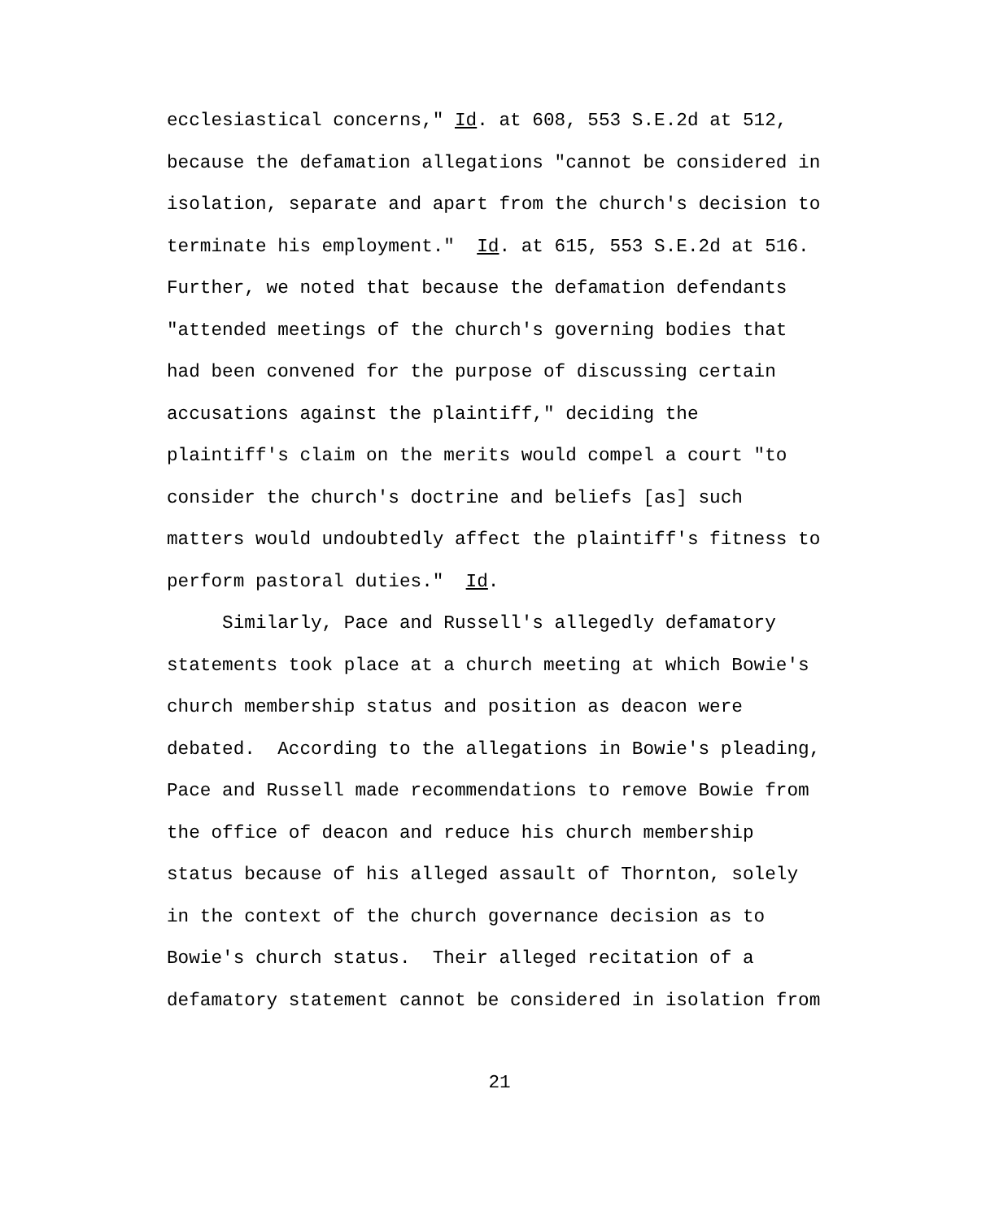ecclesiastical concerns," Id. at 608, 553 S.E.2d at 512,
because the defamation allegations "cannot be considered in
isolation, separate and apart from the church's decision to
terminate his employment." Id. at 615, 553 S.E.2d at 516.
Further, we noted that because the defamation defendants
"attended meetings of the church's governing bodies that
had been convened for the purpose of discussing certain
accusations against the plaintiff," deciding the
plaintiff's claim on the merits would compel a court "to
consider the church's doctrine and beliefs [as] such
matters would undoubtedly affect the plaintiff's fitness to
perform pastoral duties." Id.
Similarly, Pace and Russell's allegedly defamatory
statements took place at a church meeting at which Bowie's
church membership status and position as deacon were
debated. According to the allegations in Bowie's pleading,
Pace and Russell made recommendations to remove Bowie from
the office of deacon and reduce his church membership
status because of his alleged assault of Thornton, solely
in the context of the church governance decision as to
Bowie's church status. Their alleged recitation of a
defamatory statement cannot be considered in isolation from
21